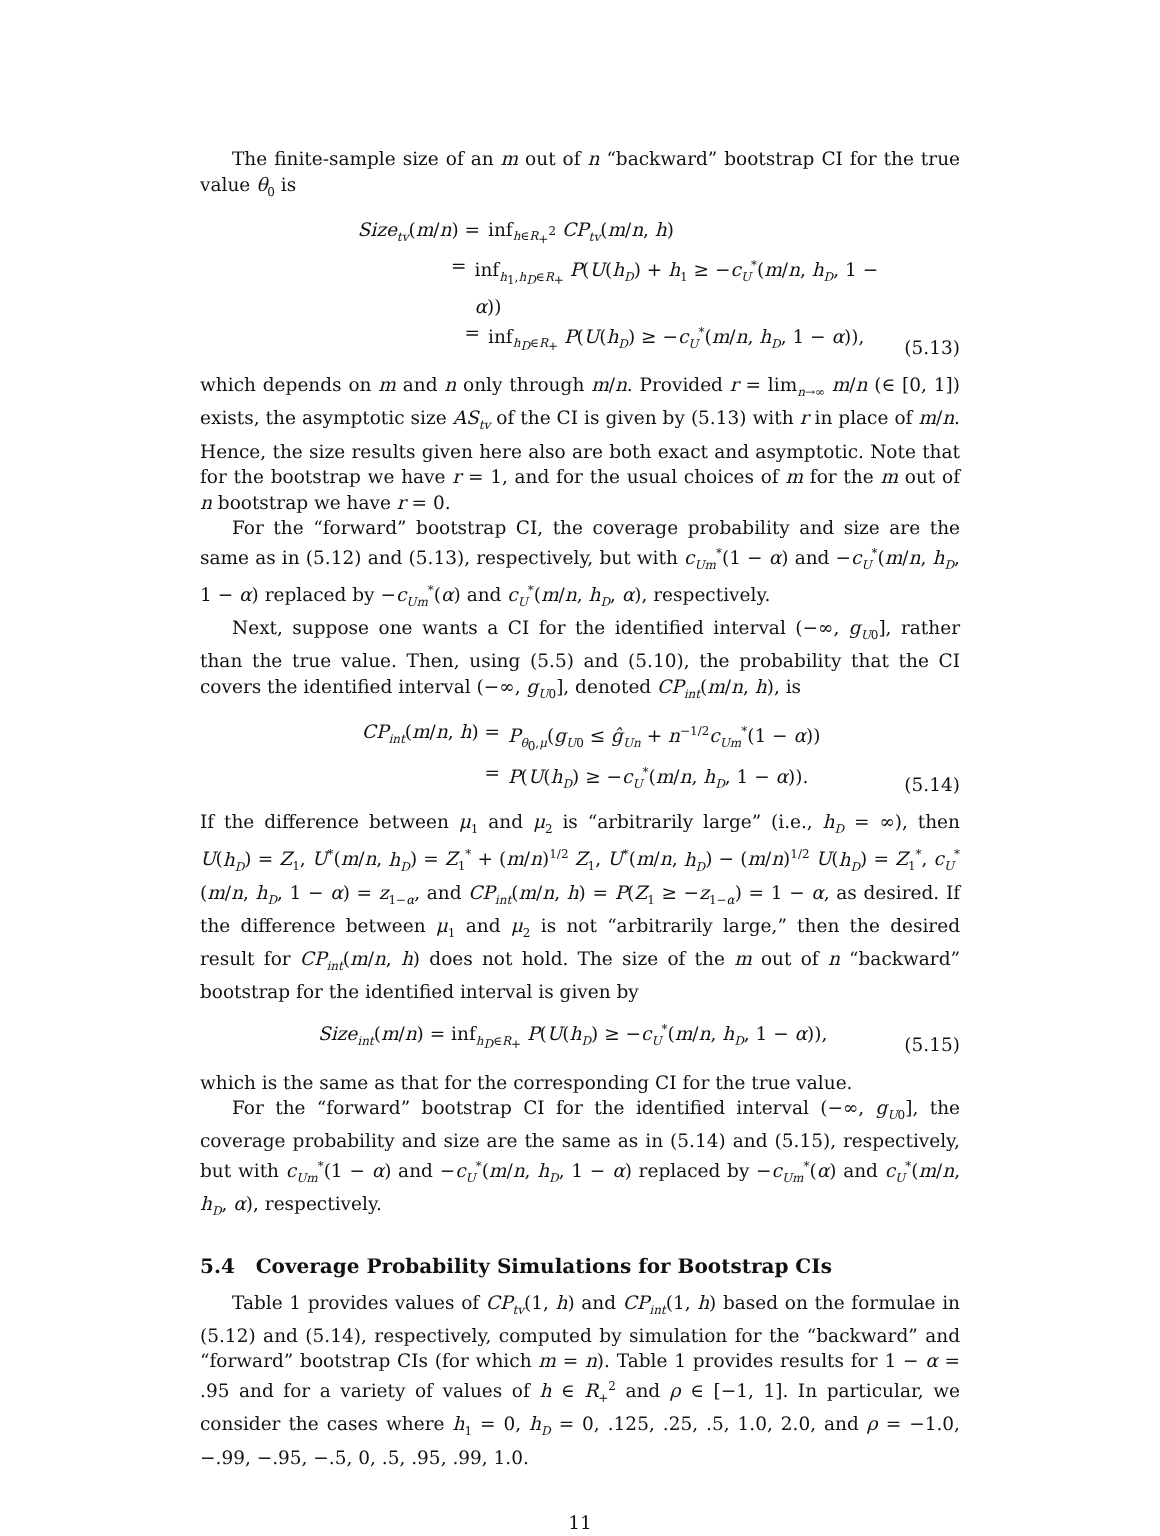The finite-sample size of an m out of n “backward” bootstrap CI for the true value θ<sub>0</sub> is
Size<sub>tv</sub>(m/n) = inf<sub>h∈R<sub>+</sub><sup>2</sup></sub> CP<sub>tv</sub>(m/n, h)
= inf<sub>h<sub>1</sub>,h<sub>D</sub>∈R<sub>+</sub></sub> P(U(h<sub>D</sub>) + h<sub>1</sub> ≥ −c<sub>U</sub><sup>*</sup>(m/n, h<sub>D</sub>, 1 − α))
= inf<sub>h<sub>D</sub>∈R<sub>+</sub></sub> P(U(h<sub>D</sub>) ≥ −c<sub>U</sub><sup>*</sup>(m/n, h<sub>D</sub>, 1 − α)),
(5.13)
which depends on m and n only through m/n. Provided r = lim<sub>n→∞</sub> m/n (∈ [0, 1]) exists, the asymptotic size AS<sub>tv</sub> of the CI is given by (5.13) with r in place of m/n. Hence, the size results given here also are both exact and asymptotic. Note that for the bootstrap we have r = 1, and for the usual choices of m for the m out of n bootstrap we have r = 0.
For the “forward” bootstrap CI, the coverage probability and size are the same as in (5.12) and (5.13), respectively, but with c<sub>Um</sub><sup>*</sup>(1 − α) and −c<sub>U</sub><sup>*</sup>(m/n, h<sub>D</sub>, 1 − α) replaced by −c<sub>Um</sub><sup>*</sup>(α) and c<sub>U</sub><sup>*</sup>(m/n, h<sub>D</sub>, α), respectively.
Next, suppose one wants a CI for the identified interval (−∞, g<sub>U0</sub>], rather than the true value. Then, using (5.5) and (5.10), the probability that the CI covers the identified interval (−∞, g<sub>U0</sub>], denoted CP<sub>int</sub>(m/n, h), is
CP<sub>int</sub>(m/n, h) = P<sub>θ<sub>0</sub>,μ</sub>(g<sub>U0</sub> ≤ ĝ<sub>Un</sub> + n<sup>−1/2</sup>c<sub>Um</sub><sup>*</sup>(1 − α))
= P(U(h<sub>D</sub>) ≥ −c<sub>U</sub><sup>*</sup>(m/n, h<sub>D</sub>, 1 − α)).
(5.14)
If the difference between μ<sub>1</sub> and μ<sub>2</sub> is “arbitrarily large” (i.e., h<sub>D</sub> = ∞), then U(h<sub>D</sub>) = Z<sub>1</sub>, U<sup>*</sup>(m/n, h<sub>D</sub>) = Z<sub>1</sub><sup>*</sup> + (m/n)<sup>1/2</sup> Z<sub>1</sub>, U<sup>*</sup>(m/n, h<sub>D</sub>) − (m/n)<sup>1/2</sup> U(h<sub>D</sub>) = Z<sub>1</sub><sup>*</sup>, c<sub>U</sub><sup>*</sup>(m/n, h<sub>D</sub>, 1 − α) = z<sub>1−α</sub>, and CP<sub>int</sub>(m/n, h) = P(Z<sub>1</sub> ≥ −z<sub>1−α</sub>) = 1 − α, as desired. If the difference between μ<sub>1</sub> and μ<sub>2</sub> is not “arbitrarily large,” then the desired result for CP<sub>int</sub>(m/n, h) does not hold. The size of the m out of n “backward” bootstrap for the identified interval is given by
Size<sub>int</sub>(m/n) = inf<sub>h<sub>D</sub>∈R<sub>+</sub></sub> P(U(h<sub>D</sub>) ≥ −c<sub>U</sub><sup>*</sup>(m/n, h<sub>D</sub>, 1 − α)),
(5.15)
which is the same as that for the corresponding CI for the true value.
For the “forward” bootstrap CI for the identified interval (−∞, g<sub>U0</sub>], the coverage probability and size are the same as in (5.14) and (5.15), respectively, but with c<sub>Um</sub><sup>*</sup>(1 − α) and −c<sub>U</sub><sup>*</sup>(m/n, h<sub>D</sub>, 1 − α) replaced by −c<sub>Um</sub><sup>*</sup>(α) and c<sub>U</sub><sup>*</sup>(m/n, h<sub>D</sub>, α), respectively.
5.4 Coverage Probability Simulations for Bootstrap CIs
Table 1 provides values of CP<sub>tv</sub>(1, h) and CP<sub>int</sub>(1, h) based on the formulae in (5.12) and (5.14), respectively, computed by simulation for the “backward” and “forward” bootstrap CIs (for which m = n). Table 1 provides results for 1 − α = .95 and for a variety of values of h ∈ R<sub>+</sub><sup>2</sup> and ρ ∈ [−1, 1]. In particular, we consider the cases where h<sub>1</sub> = 0, h<sub>D</sub> = 0, .125, .25, .5, 1.0, 2.0, and ρ = −1.0, −.99, −.95, −.5, 0, .5, .95, .99, 1.0.
11